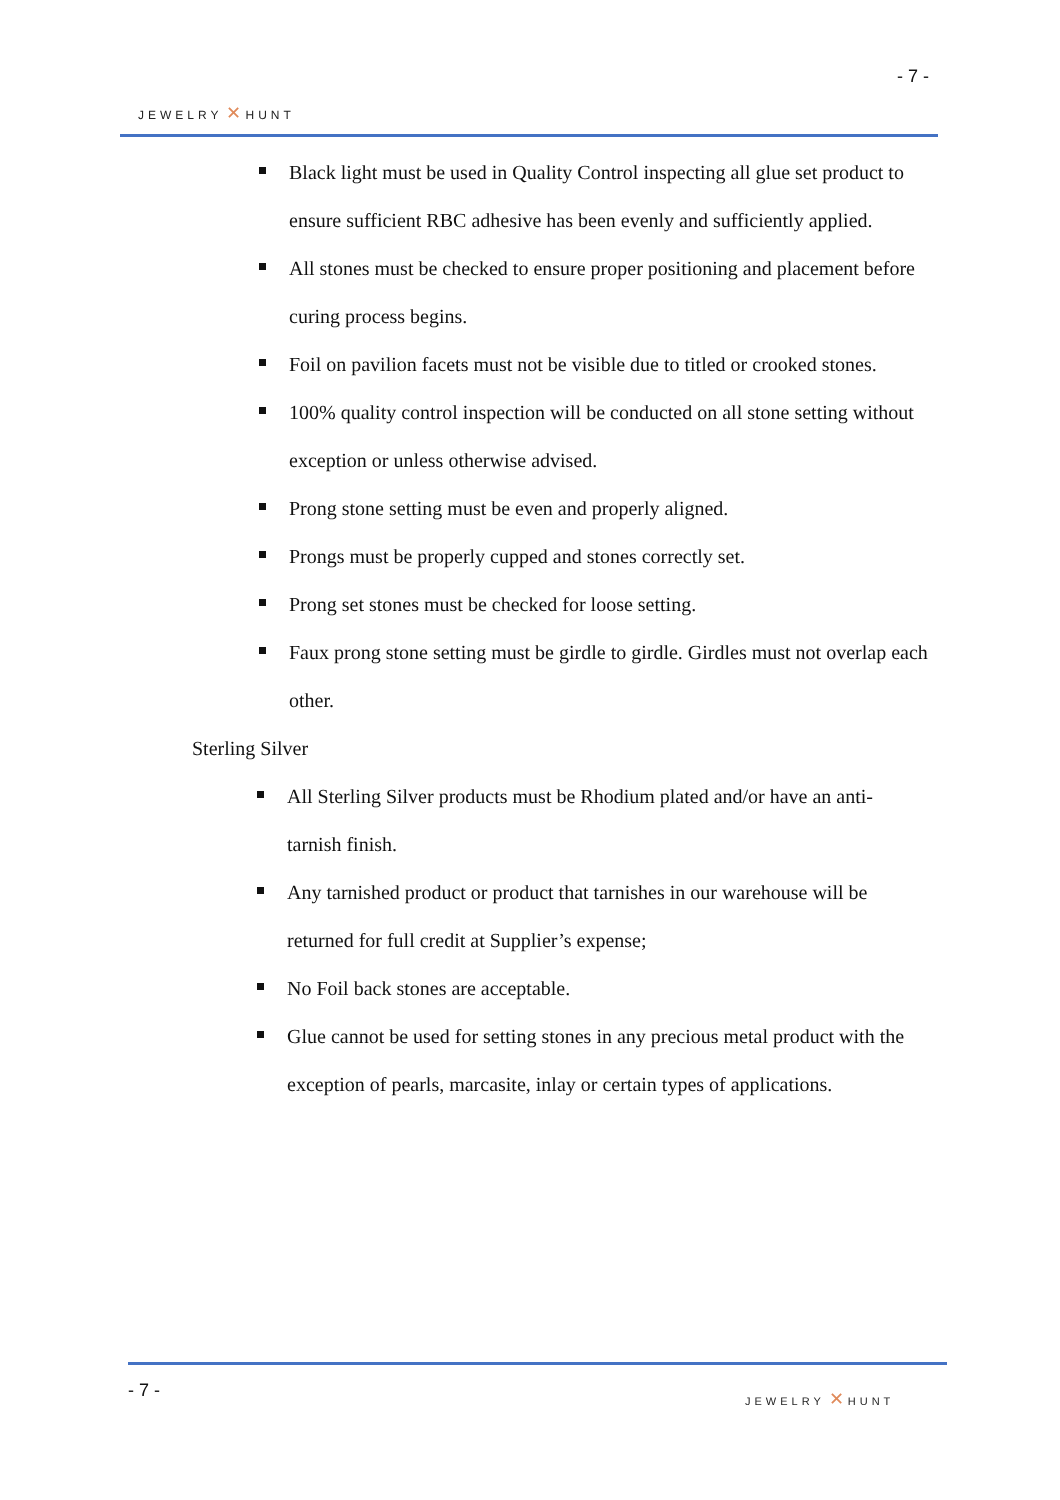- 7 -
JEWELRY ✕ HUNT
Black light must be used in Quality Control inspecting all glue set product to ensure sufficient RBC adhesive has been evenly and sufficiently applied.
All stones must be checked to ensure proper positioning and placement before curing process begins.
Foil on pavilion facets must not be visible due to titled or crooked stones.
100% quality control inspection will be conducted on all stone setting without exception or unless otherwise advised.
Prong stone setting must be even and properly aligned.
Prongs must be properly cupped and stones correctly set.
Prong set stones must be checked for loose setting.
Faux prong stone setting must be girdle to girdle. Girdles must not overlap each other.
Sterling Silver
All Sterling Silver products must be Rhodium plated and/or have an anti-tarnish finish.
Any tarnished product or product that tarnishes in our warehouse will be returned for full credit at Supplier’s expense;
No Foil back stones are acceptable.
Glue cannot be used for setting stones in any precious metal product with the exception of pearls, marcasite, inlay or certain types of applications.
- 7 - JEWELRY ✕ HUNT